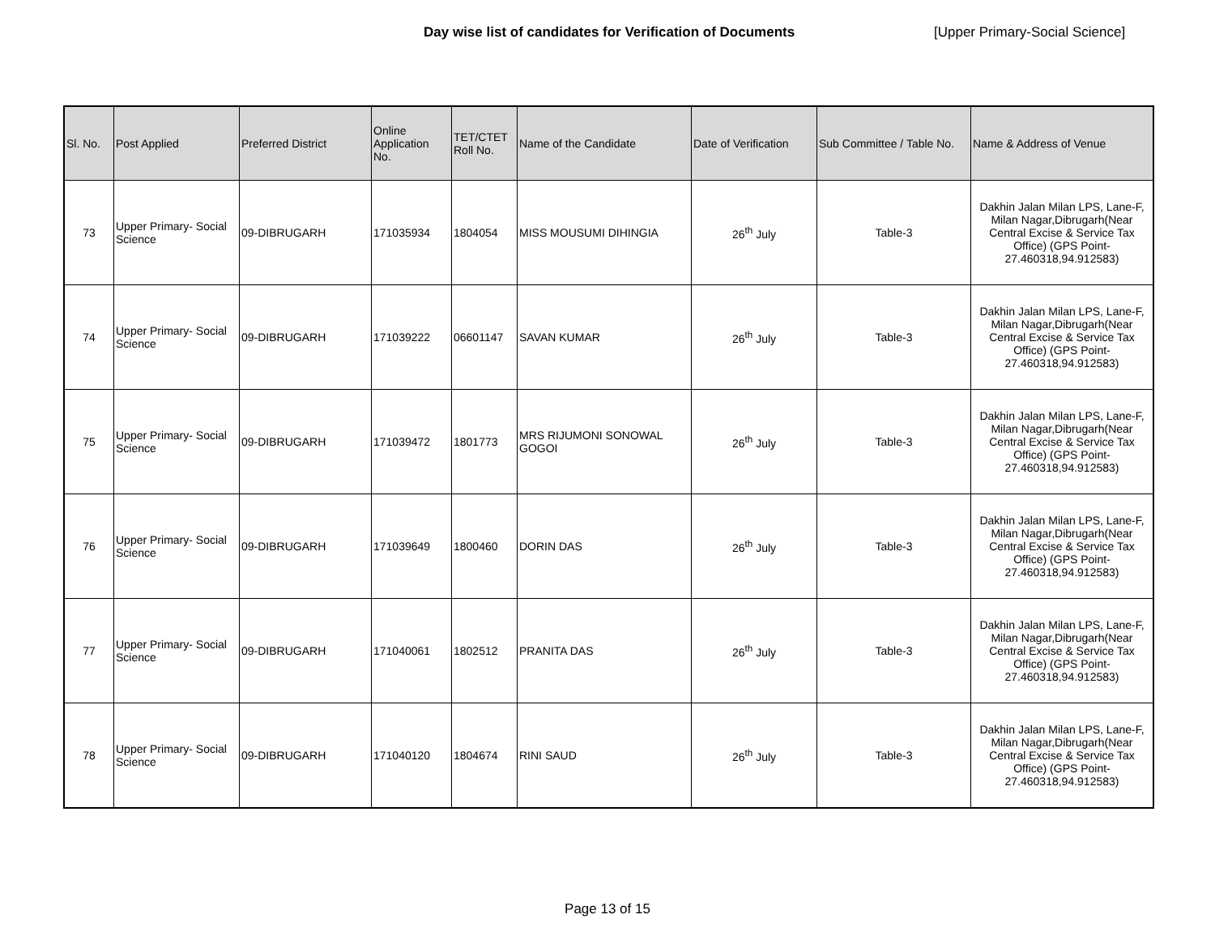Day wise list of candidates for Verification of Documents [Upper Primary-Social Science]
| Sl. No. | Post Applied | Preferred District | Online Application No. | TET/CTET Roll No. | Name of the Candidate | Date of Verification | Sub Committee / Table No. | Name & Address of Venue |
| --- | --- | --- | --- | --- | --- | --- | --- | --- |
| 73 | Upper Primary- Social Science | 09-DIBRUGARH | 171035934 | 1804054 | MISS MOUSUMI DIHINGIA | 26<sup>th</sup> July | Table-3 | Dakhin Jalan Milan LPS, Lane-F, Milan Nagar,Dibrugarh(Near Central Excise & Service Tax Office) (GPS Point- 27.460318,94.912583) |
| 74 | Upper Primary- Social Science | 09-DIBRUGARH | 171039222 | 06601147 | SAVAN KUMAR | 26<sup>th</sup> July | Table-3 | Dakhin Jalan Milan LPS, Lane-F, Milan Nagar,Dibrugarh(Near Central Excise & Service Tax Office) (GPS Point- 27.460318,94.912583) |
| 75 | Upper Primary- Social Science | 09-DIBRUGARH | 171039472 | 1801773 | MRS RIJUMONI SONOWAL GOGOI | 26<sup>th</sup> July | Table-3 | Dakhin Jalan Milan LPS, Lane-F, Milan Nagar,Dibrugarh(Near Central Excise & Service Tax Office) (GPS Point- 27.460318,94.912583) |
| 76 | Upper Primary- Social Science | 09-DIBRUGARH | 171039649 | 1800460 | DORIN DAS | 26<sup>th</sup> July | Table-3 | Dakhin Jalan Milan LPS, Lane-F, Milan Nagar,Dibrugarh(Near Central Excise & Service Tax Office) (GPS Point- 27.460318,94.912583) |
| 77 | Upper Primary- Social Science | 09-DIBRUGARH | 171040061 | 1802512 | PRANITA DAS | 26<sup>th</sup> July | Table-3 | Dakhin Jalan Milan LPS, Lane-F, Milan Nagar,Dibrugarh(Near Central Excise & Service Tax Office) (GPS Point- 27.460318,94.912583) |
| 78 | Upper Primary- Social Science | 09-DIBRUGARH | 171040120 | 1804674 | RINI SAUD | 26<sup>th</sup> July | Table-3 | Dakhin Jalan Milan LPS, Lane-F, Milan Nagar,Dibrugarh(Near Central Excise & Service Tax Office) (GPS Point- 27.460318,94.912583) |
Page 13 of 15